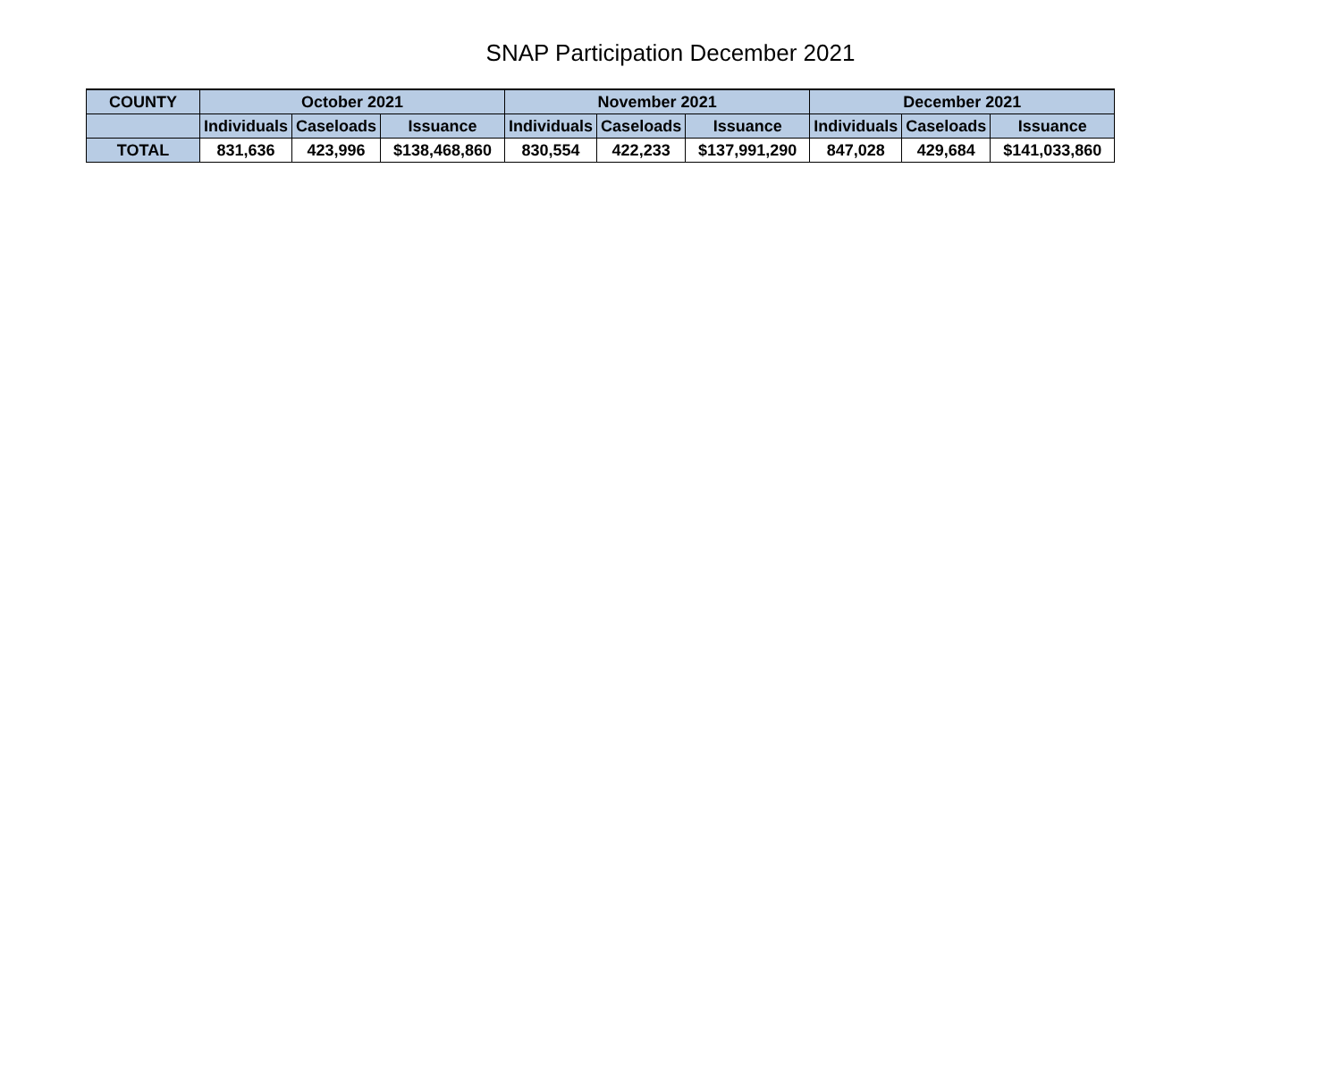SNAP Participation December 2021
| COUNTY | October 2021 | | | November 2021 | | | December 2021 | | |
| --- | --- | --- | --- | --- | --- | --- | --- | --- | --- |
| | Individuals | Caseloads | Issuance | Individuals | Caseloads | Issuance | Individuals | Caseloads | Issuance |
| TOTAL | 831,636 | 423,996 | $138,468,860 | 830,554 | 422,233 | $137,991,290 | 847,028 | 429,684 | $141,033,860 |